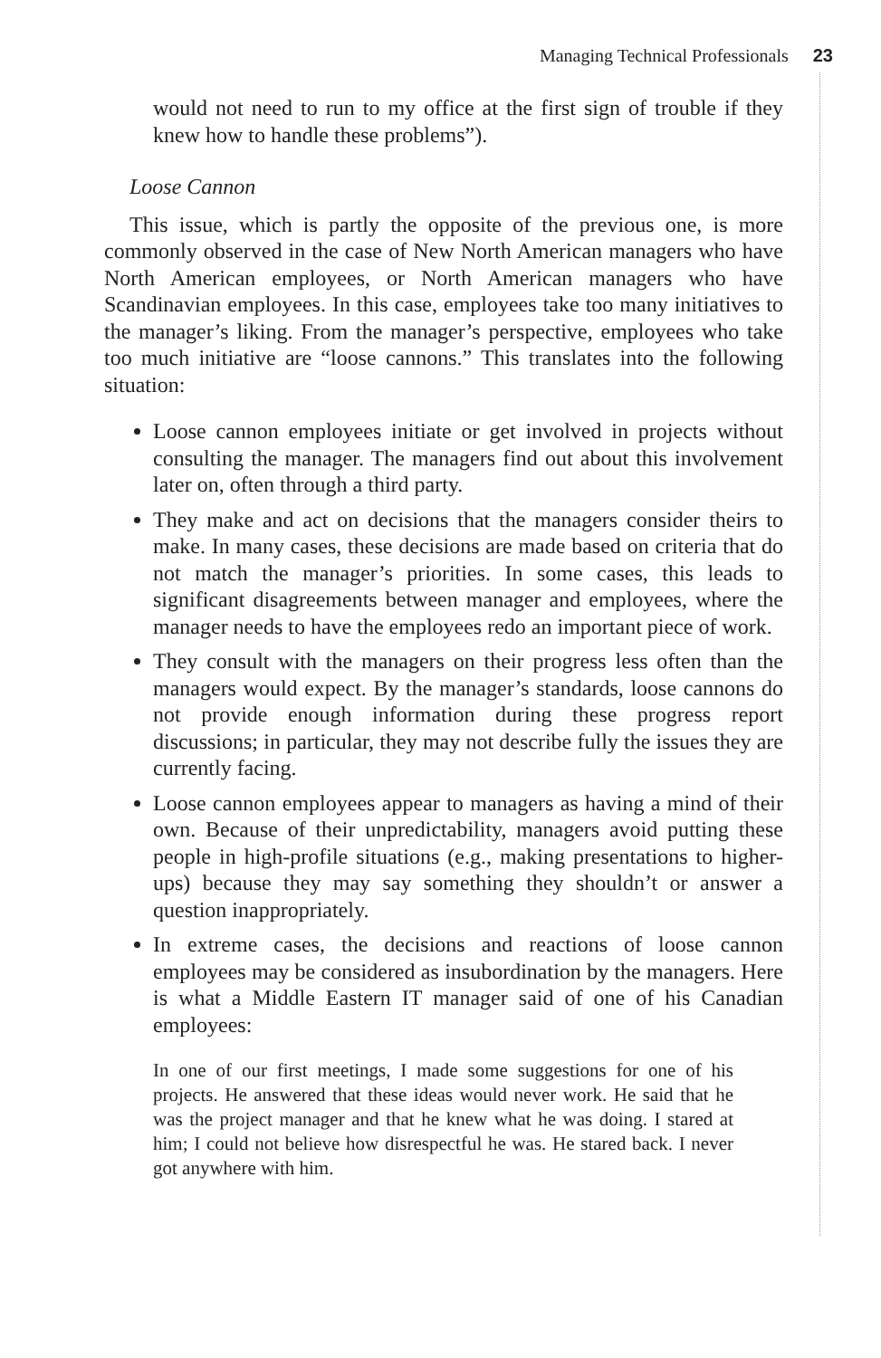Managing Technical Professionals 23
would not need to run to my office at the first sign of trouble if they knew how to handle these problems”).
Loose Cannon
This issue, which is partly the opposite of the previous one, is more commonly observed in the case of New North American managers who have North American employees, or North American managers who have Scandinavian employees. In this case, employees take too many initiatives to the manager’s liking. From the manager’s perspective, employees who take too much initiative are “loose cannons.” This translates into the following situation:
Loose cannon employees initiate or get involved in projects without consulting the manager. The managers find out about this involvement later on, often through a third party.
They make and act on decisions that the managers consider theirs to make. In many cases, these decisions are made based on criteria that do not match the manager’s priorities. In some cases, this leads to significant disagreements between manager and employees, where the manager needs to have the employees redo an important piece of work.
They consult with the managers on their progress less often than the managers would expect. By the manager’s standards, loose cannons do not provide enough information during these progress report discussions; in particular, they may not describe fully the issues they are currently facing.
Loose cannon employees appear to managers as having a mind of their own. Because of their unpredictability, managers avoid putting these people in high-profile situations (e.g., making presentations to higher-ups) because they may say something they shouldn’t or answer a question inappropriately.
In extreme cases, the decisions and reactions of loose cannon employees may be considered as insubordination by the managers. Here is what a Middle Eastern IT manager said of one of his Canadian employees:
In one of our first meetings, I made some suggestions for one of his projects. He answered that these ideas would never work. He said that he was the project manager and that he knew what he was doing. I stared at him; I could not believe how disrespectful he was. He stared back. I never got anywhere with him.